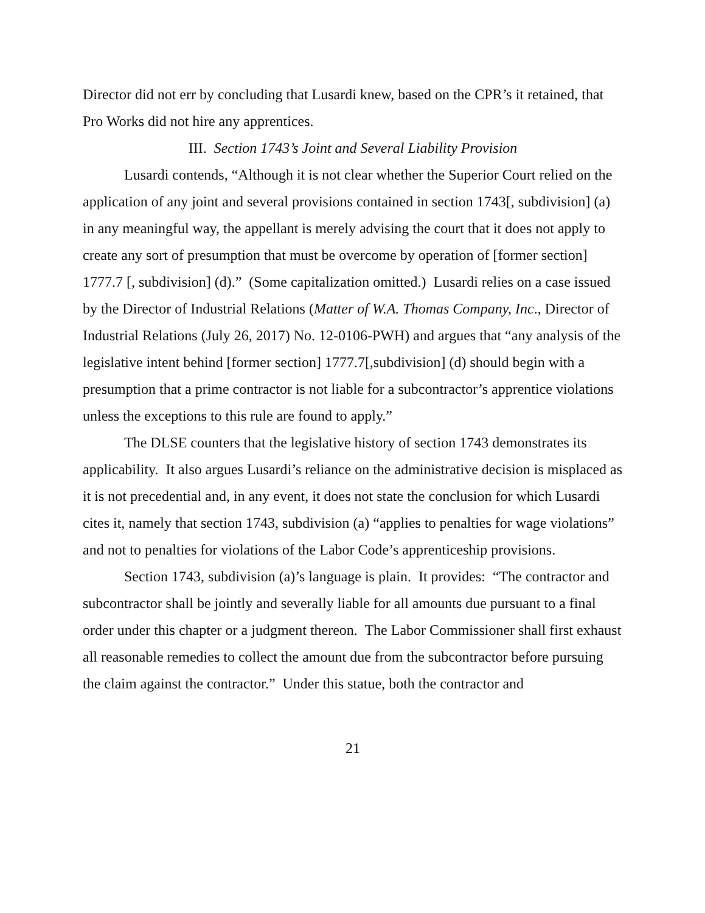Director did not err by concluding that Lusardi knew, based on the CPR’s it retained, that Pro Works did not hire any apprentices.
III. Section 1743’s Joint and Several Liability Provision
Lusardi contends, “Although it is not clear whether the Superior Court relied on the application of any joint and several provisions contained in section 1743[, subdivision] (a) in any meaningful way, the appellant is merely advising the court that it does not apply to create any sort of presumption that must be overcome by operation of [former section] 1777.7 [, subdivision] (d).” (Some capitalization omitted.) Lusardi relies on a case issued by the Director of Industrial Relations (Matter of W.A. Thomas Company, Inc., Director of Industrial Relations (July 26, 2017) No. 12-0106-PWH) and argues that “any analysis of the legislative intent behind [former section] 1777.7[,subdivision] (d) should begin with a presumption that a prime contractor is not liable for a subcontractor’s apprentice violations unless the exceptions to this rule are found to apply.”
The DLSE counters that the legislative history of section 1743 demonstrates its applicability. It also argues Lusardi’s reliance on the administrative decision is misplaced as it is not precedential and, in any event, it does not state the conclusion for which Lusardi cites it, namely that section 1743, subdivision (a) “applies to penalties for wage violations” and not to penalties for violations of the Labor Code’s apprenticeship provisions.
Section 1743, subdivision (a)’s language is plain. It provides: “The contractor and subcontractor shall be jointly and severally liable for all amounts due pursuant to a final order under this chapter or a judgment thereon. The Labor Commissioner shall first exhaust all reasonable remedies to collect the amount due from the subcontractor before pursuing the claim against the contractor.” Under this statue, both the contractor and
21